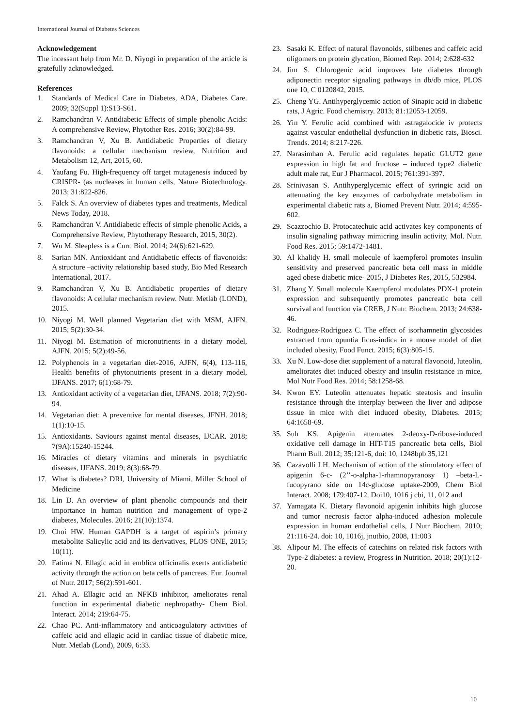International Journal of Diabetes Sciences
Acknowledgement
The incessant help from Mr. D. Niyogi in preparation of the article is gratefully acknowledged.
References
1. Standards of Medical Care in Diabetes, ADA, Diabetes Care. 2009; 32(Suppl 1):S13-S61.
2. Ramchandran V. Antidiabetic Effects of simple phenolic Acids: A comprehensive Review, Phytother Res. 2016; 30(2):84-99.
3. Ramchandran V, Xu B. Antidiabetic Properties of dietary flavonoids: a cellular mechanism review, Nutrition and Metabolism 12, Art, 2015, 60.
4. Yaufang Fu. High-frequency off target mutagenesis induced by CRISPR- (as nucleases in human cells, Nature Biotechnology. 2013; 31:822-826.
5. Falck S. An overview of diabetes types and treatments, Medical News Today, 2018.
6. Ramchandran V. Antidiabetic effects of simple phenolic Acids, a Comprehensive Review, Phytotherapy Research, 2015, 30(2).
7. Wu M. Sleepless is a Curr. Biol. 2014; 24(6):621-629.
8. Sarian MN. Antioxidant and Antidiabetic effects of flavonoids: A structure –activity relationship based study, Bio Med Research International, 2017.
9. Ramchandran V, Xu B. Antidiabetic properties of dietary flavonoids: A cellular mechanism review. Nutr. Metlab (LOND), 2015.
10. Niyogi M. Well planned Vegetarian diet with MSM, AJFN. 2015; 5(2):30-34.
11. Niyogi M. Estimation of micronutrients in a dietary model, AJFN. 2015; 5(2):49-56.
12. Polyphenols in a vegetarian diet-2016, AJFN, 6(4), 113-116, Health benefits of phytonutrients present in a dietary model, IJFANS. 2017; 6(1):68-79.
13. Antioxidant activity of a vegetarian diet, IJFANS. 2018; 7(2):90-94.
14. Vegetarian diet: A preventive for mental diseases, JFNH. 2018; 1(1):10-15.
15. Antioxidants. Saviours against mental diseases, IJCAR. 2018; 7(9A):15240-15244.
16. Miracles of dietary vitamins and minerals in psychiatric diseases, IJFANS. 2019; 8(3):68-79.
17. What is diabetes? DRI, University of Miami, Miller School of Medicine
18. Lin D. An overview of plant phenolic compounds and their importance in human nutrition and management of type-2 diabetes, Molecules. 2016; 21(10):1374.
19. Choi HW. Human GAPDH is a target of aspirin’s primary metabolite Salicylic acid and its derivatives, PLOS ONE, 2015; 10(11).
20. Fatima N. Ellagic acid in emblica officinalis exerts antidiabetic activity through the action on beta cells of pancreas, Eur. Journal of Nutr. 2017; 56(2):591-601.
21. Ahad A. Ellagic acid an NFKB inhibitor, ameliorates renal function in experimental diabetic nephropathy- Chem Biol. Interact. 2014; 219:64-75.
22. Chao PC. Anti-inflammatory and anticoagulatory activities of caffeic acid and ellagic acid in cardiac tissue of diabetic mice, Nutr. Metlab (Lond), 2009, 6:33.
23. Sasaki K. Effect of natural flavonoids, stilbenes and caffeic acid oligomers on protein glycation, Biomed Rep. 2014; 2:628-632
24. Jim S. Chlorogenic acid improves late diabetes through adiponectin receptor signaling pathways in db/db mice, PLOS one 10, C 0120842, 2015.
25. Cheng YG. Antihyperglycemic action of Sinapic acid in diabetic rats, J Agric. Food chemistry. 2013; 81:12053-12059.
26. Yin Y. Ferulic acid combined with astragalocide iv protects against vascular endothelial dysfunction in diabetic rats, Biosci. Trends. 2014; 8:217-226.
27. Narasimhan A. Ferulic acid regulates hepatic GLUT2 gene expression in high fat and fructose – induced type2 diabetic adult male rat, Eur J Pharmacol. 2015; 761:391-397.
28. Srinivasan S. Antihyperglycemic effect of syringic acid on attenuating the key enzymes of carbohydrate metabolism in experimental diabetic rats a, Biomed Prevent Nutr. 2014; 4:595-602.
29. Scazzochio B. Protocatechuic acid activates key components of insulin signaling pathway mimicring insulin activity, Mol. Nutr. Food Res. 2015; 59:1472-1481.
30. Al khalidy H. small molecule of kaempferol promotes insulin sensitivity and preserved pancreatic beta cell mass in middle aged obese diabetic mice- 2015, J Diabetes Res, 2015, 532984.
31. Zhang Y. Small molecule Kaempferol modulates PDX-1 protein expression and subsequently promotes pancreatic beta cell survival and function via CREB, J Nutr. Biochem. 2013; 24:638-46.
32. Rodriguez-Rodriguez C. The effect of isorhamnetin glycosides extracted from opuntia ficus-indica in a mouse model of diet included obesity, Food Funct. 2015; 6(3):805-15.
33. Xu N. Low-dose diet supplement of a natural flavonoid, luteolin, ameliorates diet induced obesity and insulin resistance in mice, Mol Nutr Food Res. 2014; 58:1258-68.
34. Kwon EY. Luteolin attenuates hepatic steatosis and insulin resistance through the interplay between the liver and adipose tissue in mice with diet induced obesity, Diabetes. 2015; 64:1658-69.
35. Suh KS. Apigenin attenuates 2-deoxy-D-ribose-induced oxidative cell damage in HIT-T15 pancreatic beta cells, Biol Pharm Bull. 2012; 35:121-6, doi: 10, 1248bpb 35,121
36. Cazavolli LH. Mechanism of action of the stimulatory effect of apigenin 6-c- (2’’-o-alpha-1-rhamnopyranosy 1) –beta-L- fucopyrano side on 14c-glucose uptake-2009, Chem Biol Interact. 2008; 179:407-12. Doi10, 1016 j cbi, 11, 012 and
37. Yamagata K. Dietary flavonoid apigenin inhibits high glucose and tumor necrosis factor alpha-induced adhesion molecule expression in human endothelial cells, J Nutr Biochem. 2010; 21:116-24. doi: 10, 1016j, jnutbio, 2008, 11:003
38. Alipour M. The effects of catechins on related risk factors with Type-2 diabetes: a review, Progress in Nutrition. 2018; 20(1):12-20.
10